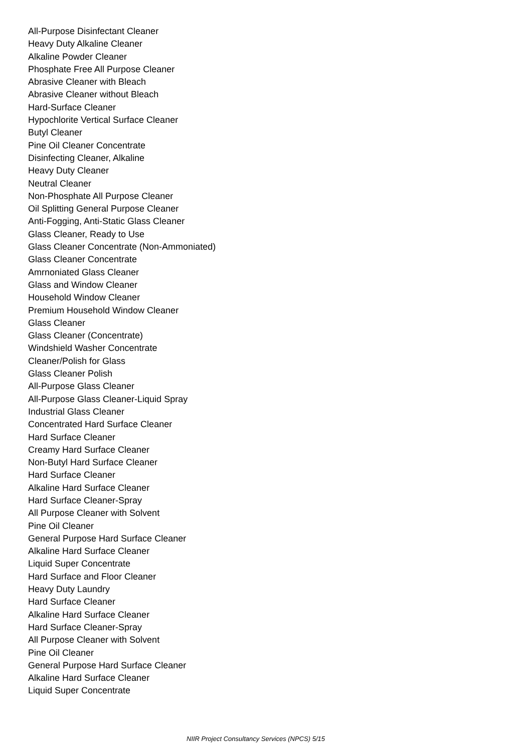All-Purpose Disinfectant Cleaner
Heavy Duty Alkaline Cleaner
Alkaline Powder Cleaner
Phosphate Free All Purpose Cleaner
Abrasive Cleaner with Bleach
Abrasive Cleaner without Bleach
Hard-Surface Cleaner
Hypochlorite Vertical Surface Cleaner
Butyl Cleaner
Pine Oil Cleaner Concentrate
Disinfecting Cleaner, Alkaline
Heavy Duty Cleaner
Neutral Cleaner
Non-Phosphate All Purpose Cleaner
Oil Splitting General Purpose Cleaner
Anti-Fogging, Anti-Static Glass Cleaner
Glass Cleaner, Ready to Use
Glass Cleaner Concentrate (Non-Ammoniated)
Glass Cleaner Concentrate
Amrnoniated Glass Cleaner
Glass and Window Cleaner
Household Window Cleaner
Premium Household Window Cleaner
Glass Cleaner
Glass Cleaner (Concentrate)
Windshield Washer Concentrate
Cleaner/Polish for Glass
Glass Cleaner Polish
All-Purpose Glass Cleaner
All-Purpose Glass Cleaner-Liquid Spray
Industrial Glass Cleaner
Concentrated Hard Surface Cleaner
Hard Surface Cleaner
Creamy Hard Surface Cleaner
Non-Butyl Hard Surface Cleaner
Hard Surface Cleaner
Alkaline Hard Surface Cleaner
Hard Surface Cleaner-Spray
All Purpose Cleaner with Solvent
Pine Oil Cleaner
General Purpose Hard Surface Cleaner
Alkaline Hard Surface Cleaner
Liquid Super Concentrate
Hard Surface and Floor Cleaner
Heavy Duty Laundry
Hard Surface Cleaner
Alkaline Hard Surface Cleaner
Hard Surface Cleaner-Spray
All Purpose Cleaner with Solvent
Pine Oil Cleaner
General Purpose Hard Surface Cleaner
Alkaline Hard Surface Cleaner
Liquid Super Concentrate
NIIR Project Consultancy Services (NPCS) 5/15